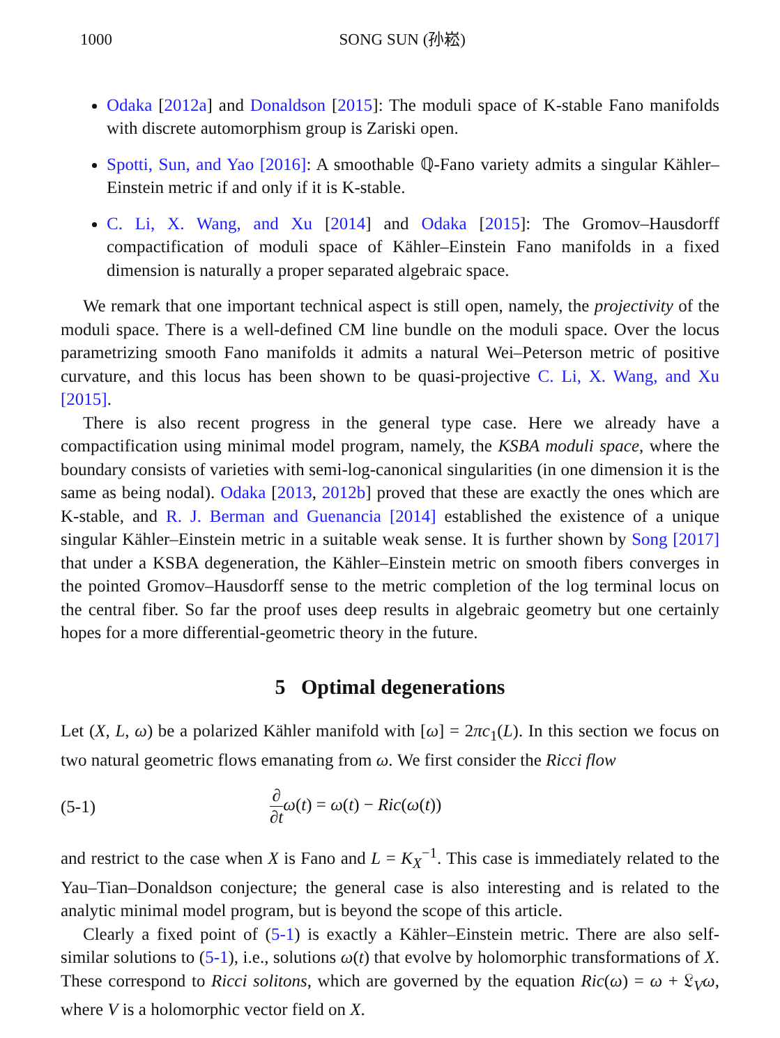1000 SONG SUN (孙崧)
Odaka [2012a] and Donaldson [2015]: The moduli space of K-stable Fano manifolds with discrete automorphism group is Zariski open.
Spotti, Sun, and Yao [2016]: A smoothable ℚ-Fano variety admits a singular Kähler–Einstein metric if and only if it is K-stable.
C. Li, X. Wang, and Xu [2014] and Odaka [2015]: The Gromov–Hausdorff compactification of moduli space of Kähler–Einstein Fano manifolds in a fixed dimension is naturally a proper separated algebraic space.
We remark that one important technical aspect is still open, namely, the projectivity of the moduli space. There is a well-defined CM line bundle on the moduli space. Over the locus parametrizing smooth Fano manifolds it admits a natural Wei–Peterson metric of positive curvature, and this locus has been shown to be quasi-projective C. Li, X. Wang, and Xu [2015].
There is also recent progress in the general type case. Here we already have a compactification using minimal model program, namely, the KSBA moduli space, where the boundary consists of varieties with semi-log-canonical singularities (in one dimension it is the same as being nodal). Odaka [2013, 2012b] proved that these are exactly the ones which are K-stable, and R. J. Berman and Guenancia [2014] established the existence of a unique singular Kähler–Einstein metric in a suitable weak sense. It is further shown by Song [2017] that under a KSBA degeneration, the Kähler–Einstein metric on smooth fibers converges in the pointed Gromov–Hausdorff sense to the metric completion of the log terminal locus on the central fiber. So far the proof uses deep results in algebraic geometry but one certainly hopes for a more differential-geometric theory in the future.
5 Optimal degenerations
Let (X, L, ω) be a polarized Kähler manifold with [ω] = 2πc<sub>1</sub>(L). In this section we focus on two natural geometric flows emanating from ω. We first consider the Ricci flow
(5-1) ∂ ∂t ω(t) = ω(t) − Ric(ω(t))
and restrict to the case when X is Fano and L = K<sub>X</sub><sup>−1</sup>. This case is immediately related to the Yau–Tian–Donaldson conjecture; the general case is also interesting and is related to the analytic minimal model program, but is beyond the scope of this article.
Clearly a fixed point of (5-1) is exactly a Kähler–Einstein metric. There are also self-similar solutions to (5-1), i.e., solutions ω(t) that evolve by holomorphic transformations of X. These correspond to Ricci solitons, which are governed by the equation Ric(ω) = ω + 𝔏<sub>V</sub>ω, where V is a holomorphic vector field on X.